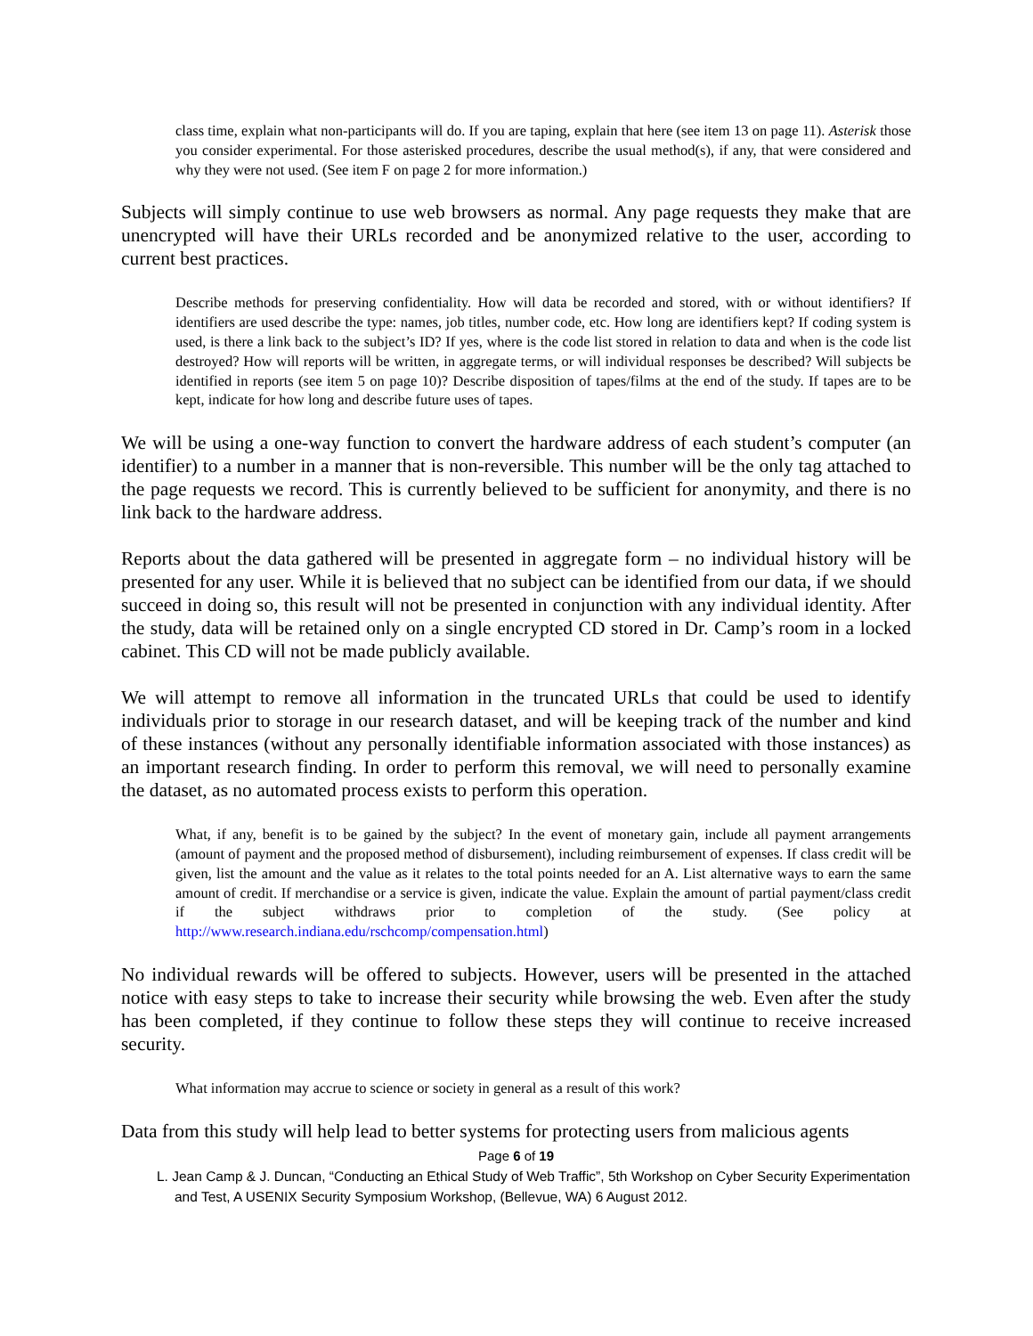class time, explain what non-participants will do. If you are taping, explain that here (see item 13 on page 11). Asterisk those you consider experimental. For those asterisked procedures, describe the usual method(s), if any, that were considered and why they were not used. (See item F on page 2 for more information.)
Subjects will simply continue to use web browsers as normal. Any page requests they make that are unencrypted will have their URLs recorded and be anonymized relative to the user, according to current best practices.
Describe methods for preserving confidentiality. How will data be recorded and stored, with or without identifiers? If identifiers are used describe the type: names, job titles, number code, etc. How long are identifiers kept? If coding system is used, is there a link back to the subject’s ID? If yes, where is the code list stored in relation to data and when is the code list destroyed? How will reports will be written, in aggregate terms, or will individual responses be described? Will subjects be identified in reports (see item 5 on page 10)? Describe disposition of tapes/films at the end of the study. If tapes are to be kept, indicate for how long and describe future uses of tapes.
We will be using a one-way function to convert the hardware address of each student’s computer (an identifier) to a number in a manner that is non-reversible. This number will be the only tag attached to the page requests we record. This is currently believed to be sufficient for anonymity, and there is no link back to the hardware address.
Reports about the data gathered will be presented in aggregate form – no individual history will be presented for any user. While it is believed that no subject can be identified from our data, if we should succeed in doing so, this result will not be presented in conjunction with any individual identity. After the study, data will be retained only on a single encrypted CD stored in Dr. Camp’s room in a locked cabinet. This CD will not be made publicly available.
We will attempt to remove all information in the truncated URLs that could be used to identify individuals prior to storage in our research dataset, and will be keeping track of the number and kind of these instances (without any personally identifiable information associated with those instances) as an important research finding. In order to perform this removal, we will need to personally examine the dataset, as no automated process exists to perform this operation.
What, if any, benefit is to be gained by the subject? In the event of monetary gain, include all payment arrangements (amount of payment and the proposed method of disbursement), including reimbursement of expenses. If class credit will be given, list the amount and the value as it relates to the total points needed for an A. List alternative ways to earn the same amount of credit. If merchandise or a service is given, indicate the value. Explain the amount of partial payment/class credit if the subject withdraws prior to completion of the study. (See policy at http://www.research.indiana.edu/rschcomp/compensation.html)
No individual rewards will be offered to subjects. However, users will be presented in the attached notice with easy steps to take to increase their security while browsing the web. Even after the study has been completed, if they continue to follow these steps they will continue to receive increased security.
What information may accrue to science or society in general as a result of this work?
Data from this study will help lead to better systems for protecting users from malicious agents
Page 6 of 19
L. Jean Camp & J. Duncan, “Conducting an Ethical Study of Web Traffic”, 5th Workshop on Cyber Security Experimentation and Test, A USENIX Security Symposium Workshop, (Bellevue, WA) 6 August 2012.